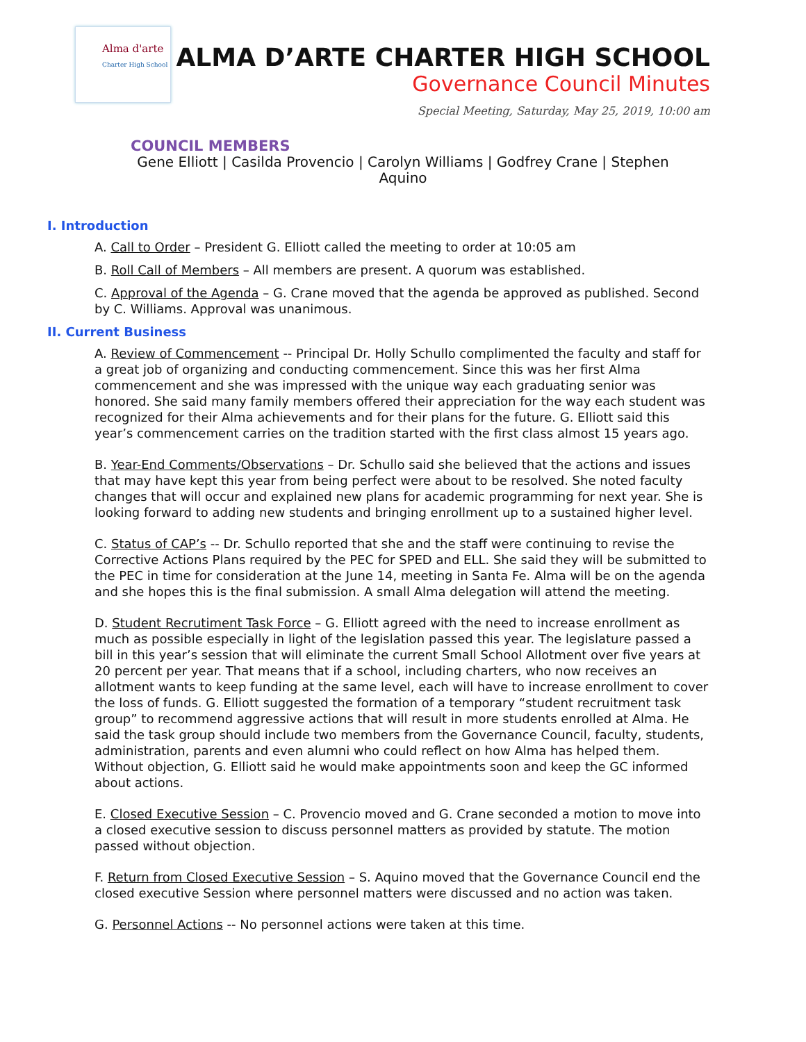Alma d'arte
Charter High School
ALMA D’ARTE CHARTER HIGH SCHOOL
Governance Council Minutes
Special Meeting, Saturday, May 25, 2019, 10:00 am
COUNCIL MEMBERS
Gene Elliott | Casilda Provencio | Carolyn Williams | Godfrey Crane | Stephen Aquino
I. Introduction
A. Call to Order – President G. Elliott called the meeting to order at 10:05 am
B. Roll Call of Members – All members are present. A quorum was established.
C. Approval of the Agenda – G. Crane moved that the agenda be approved as published. Second by C. Williams. Approval was unanimous.
II. Current Business
A. Review of Commencement -- Principal Dr. Holly Schullo complimented the faculty and staff for a great job of organizing and conducting commencement. Since this was her first Alma commencement and she was impressed with the unique way each graduating senior was honored. She said many family members offered their appreciation for the way each student was recognized for their Alma achievements and for their plans for the future. G. Elliott said this year’s commencement carries on the tradition started with the first class almost 15 years ago.
B. Year-End Comments/Observations – Dr. Schullo said she believed that the actions and issues that may have kept this year from being perfect were about to be resolved. She noted faculty changes that will occur and explained new plans for academic programming for next year. She is looking forward to adding new students and bringing enrollment up to a sustained higher level.
C. Status of CAP’s -- Dr. Schullo reported that she and the staff were continuing to revise the Corrective Actions Plans required by the PEC for SPED and ELL. She said they will be submitted to the PEC in time for consideration at the June 14, meeting in Santa Fe. Alma will be on the agenda and she hopes this is the final submission. A small Alma delegation will attend the meeting.
D. Student Recrutiment Task Force – G. Elliott agreed with the need to increase enrollment as much as possible especially in light of the legislation passed this year. The legislature passed a bill in this year’s session that will eliminate the current Small School Allotment over five years at 20 percent per year. That means that if a school, including charters, who now receives an allotment wants to keep funding at the same level, each will have to increase enrollment to cover the loss of funds. G. Elliott suggested the formation of a temporary “student recruitment task group” to recommend aggressive actions that will result in more students enrolled at Alma. He said the task group should include two members from the Governance Council, faculty, students, administration, parents and even alumni who could reflect on how Alma has helped them. Without objection, G. Elliott said he would make appointments soon and keep the GC informed about actions.
E. Closed Executive Session – C. Provencio moved and G. Crane seconded a motion to move into a closed executive session to discuss personnel matters as provided by statute. The motion passed without objection.
F. Return from Closed Executive Session – S. Aquino moved that the Governance Council end the closed executive Session where personnel matters were discussed and no action was taken.
G. Personnel Actions -- No personnel actions were taken at this time.